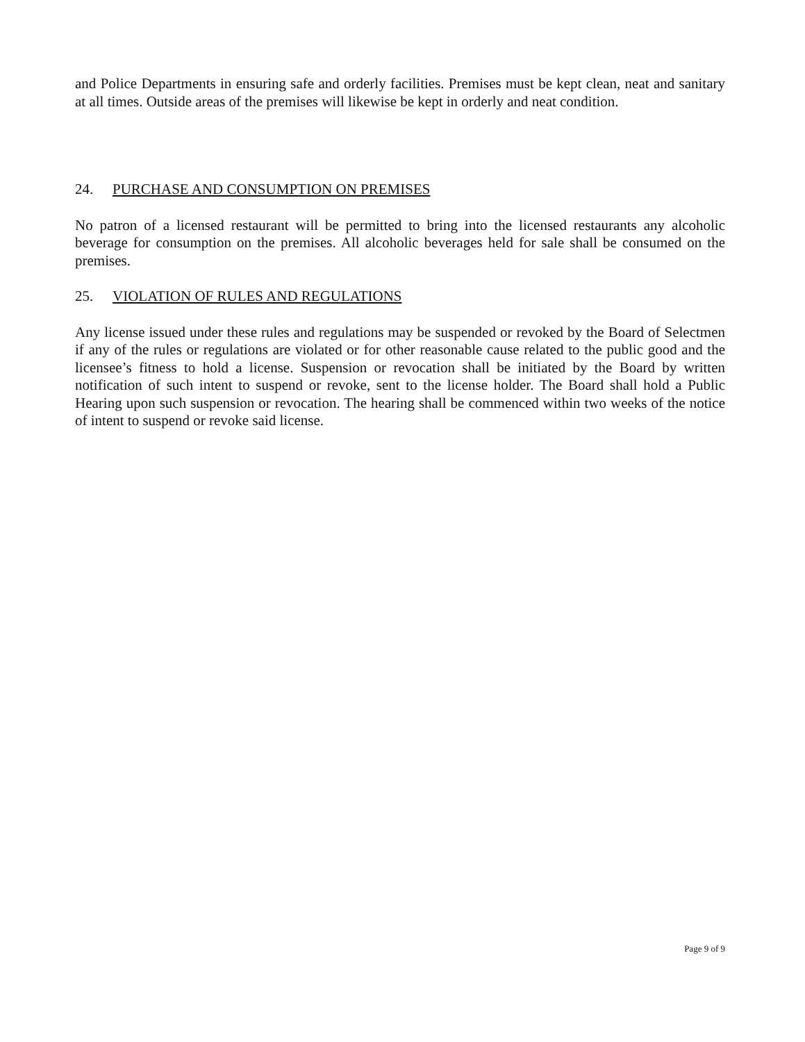and Police Departments in ensuring safe and orderly facilities. Premises must be kept clean, neat and sanitary at all times. Outside areas of the premises will likewise be kept in orderly and neat condition.
24. PURCHASE AND CONSUMPTION ON PREMISES
No patron of a licensed restaurant will be permitted to bring into the licensed restaurants any alcoholic beverage for consumption on the premises. All alcoholic beverages held for sale shall be consumed on the premises.
25. VIOLATION OF RULES AND REGULATIONS
Any license issued under these rules and regulations may be suspended or revoked by the Board of Selectmen if any of the rules or regulations are violated or for other reasonable cause related to the public good and the licensee’s fitness to hold a license. Suspension or revocation shall be initiated by the Board by written notification of such intent to suspend or revoke, sent to the license holder. The Board shall hold a Public Hearing upon such suspension or revocation. The hearing shall be commenced within two weeks of the notice of intent to suspend or revoke said license.
Page 9 of 9